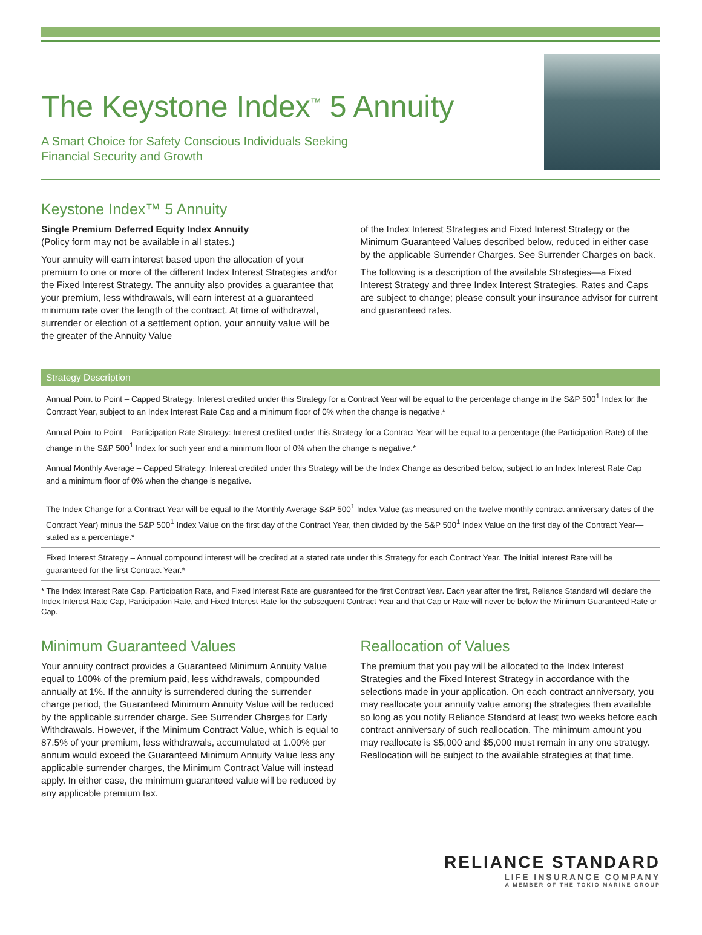The Keystone Index<sup>™</sup> 5 Annuity
A Smart Choice for Safety Conscious Individuals Seeking
Financial Security and Growth
Keystone Index™ 5 Annuity
Single Premium Deferred Equity Index Annuity
(Policy form may not be available in all states.)
Your annuity will earn interest based upon the allocation of your premium to one or more of the different Index Interest Strategies and/or the Fixed Interest Strategy. The annuity also provides a guarantee that your premium, less withdrawals, will earn interest at a guaranteed minimum rate over the length of the contract. At time of withdrawal, surrender or election of a settlement option, your annuity value will be the greater of the Annuity Value
of the Index Interest Strategies and Fixed Interest Strategy or the Minimum Guaranteed Values described below, reduced in either case by the applicable Surrender Charges. See Surrender Charges on back.
The following is a description of the available Strategies—a Fixed Interest Strategy and three Index Interest Strategies. Rates and Caps are subject to change; please consult your insurance advisor for current and guaranteed rates.
| Strategy Description |
| --- |
| Annual Point to Point – Capped Strategy: Interest credited under this Strategy for a Contract Year will be equal to the percentage change in the S&P 500<sup>1</sup> Index for the Contract Year, subject to an Index Interest Rate Cap and a minimum floor of 0% when the change is negative.* |
| Annual Point to Point – Participation Rate Strategy: Interest credited under this Strategy for a Contract Year will be equal to a percentage (the Participation Rate) of the change in the S&P 500<sup>1</sup> Index for such year and a minimum floor of 0% when the change is negative.* |
| Annual Monthly Average – Capped Strategy: Interest credited under this Strategy will be the Index Change as described below, subject to an Index Interest Rate Cap and a minimum floor of 0% when the change is negative. The Index Change for a Contract Year will be equal to the Monthly Average S&P 500<sup>1</sup> Index Value (as measured on the twelve monthly contract anniversary dates of the Contract Year) minus the S&P 500<sup>1</sup> Index Value on the first day of the Contract Year, then divided by the S&P 500<sup>1</sup> Index Value on the first day of the Contract Year—stated as a percentage.* |
| Fixed Interest Strategy – Annual compound interest will be credited at a stated rate under this Strategy for each Contract Year. The Initial Interest Rate will be guaranteed for the first Contract Year.* |
* The Index Interest Rate Cap, Participation Rate, and Fixed Interest Rate are guaranteed for the first Contract Year. Each year after the first, Reliance Standard will declare the Index Interest Rate Cap, Participation Rate, and Fixed Interest Rate for the subsequent Contract Year and that Cap or Rate will never be below the Minimum Guaranteed Rate or Cap.
Minimum Guaranteed Values
Your annuity contract provides a Guaranteed Minimum Annuity Value equal to 100% of the premium paid, less withdrawals, compounded annually at 1%. If the annuity is surrendered during the surrender charge period, the Guaranteed Minimum Annuity Value will be reduced by the applicable surrender charge. See Surrender Charges for Early Withdrawals. However, if the Minimum Contract Value, which is equal to 87.5% of your premium, less withdrawals, accumulated at 1.00% per annum would exceed the Guaranteed Minimum Annuity Value less any applicable surrender charges, the Minimum Contract Value will instead apply. In either case, the minimum guaranteed value will be reduced by any applicable premium tax.
Reallocation of Values
The premium that you pay will be allocated to the Index Interest Strategies and the Fixed Interest Strategy in accordance with the selections made in your application. On each contract anniversary, you may reallocate your annuity value among the strategies then available so long as you notify Reliance Standard at least two weeks before each contract anniversary of such reallocation. The minimum amount you may reallocate is $5,000 and $5,000 must remain in any one strategy. Reallocation will be subject to the available strategies at that time.
RELIANCE STANDARD
LIFE INSURANCE COMPANY
A MEMBER OF THE TOKIO MARINE GROUP